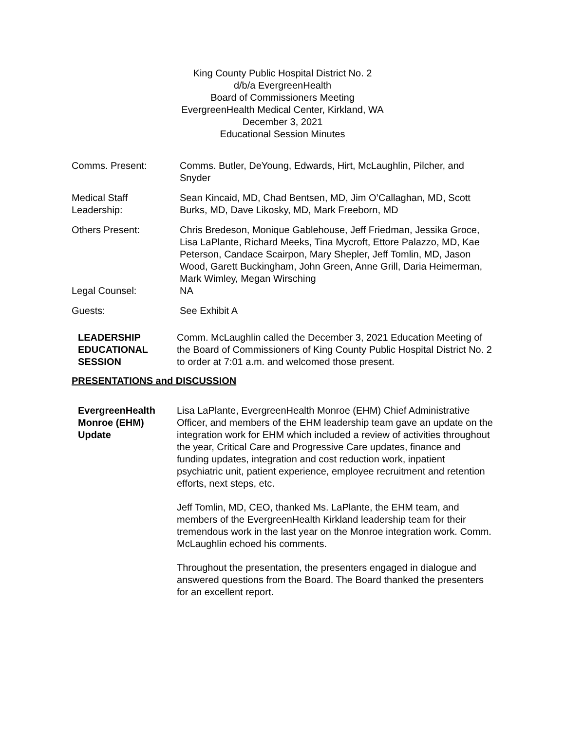King County Public Hospital District No. 2
d/b/a EvergreenHealth
Board of Commissioners Meeting
EvergreenHealth Medical Center, Kirkland, WA
December 3, 2021
Educational Session Minutes
Comms. Present: Comms. Butler, DeYoung, Edwards, Hirt, McLaughlin, Pilcher, and Snyder
Medical Staff Leadership:
Sean Kincaid, MD, Chad Bentsen, MD, Jim O’Callaghan, MD, Scott Burks, MD, Dave Likosky, MD, Mark Freeborn, MD
Others Present: Chris Bredeson, Monique Gablehouse, Jeff Friedman, Jessika Groce, Lisa LaPlante, Richard Meeks, Tina Mycroft, Ettore Palazzo, MD, Kae Peterson, Candace Scairpon, Mary Shepler, Jeff Tomlin, MD, Jason Wood, Garett Buckingham, John Green, Anne Grill, Daria Heimerman, Mark Wimley, Megan Wirsching
Legal Counsel: NA
Guests: See Exhibit A
LEADERSHIP EDUCATIONAL SESSION
Comm. McLaughlin called the December 3, 2021 Education Meeting of the Board of Commissioners of King County Public Hospital District No. 2 to order at 7:01 a.m. and welcomed those present.
PRESENTATIONS and DISCUSSION
EvergreenHealth Monroe (EHM) Update
Lisa LaPlante, EvergreenHealth Monroe (EHM) Chief Administrative Officer, and members of the EHM leadership team gave an update on the integration work for EHM which included a review of activities throughout the year, Critical Care and Progressive Care updates, finance and funding updates, integration and cost reduction work, inpatient psychiatric unit, patient experience, employee recruitment and retention efforts, next steps, etc.
Jeff Tomlin, MD, CEO, thanked Ms. LaPlante, the EHM team, and members of the EvergreenHealth Kirkland leadership team for their tremendous work in the last year on the Monroe integration work. Comm. McLaughlin echoed his comments.
Throughout the presentation, the presenters engaged in dialogue and answered questions from the Board. The Board thanked the presenters for an excellent report.